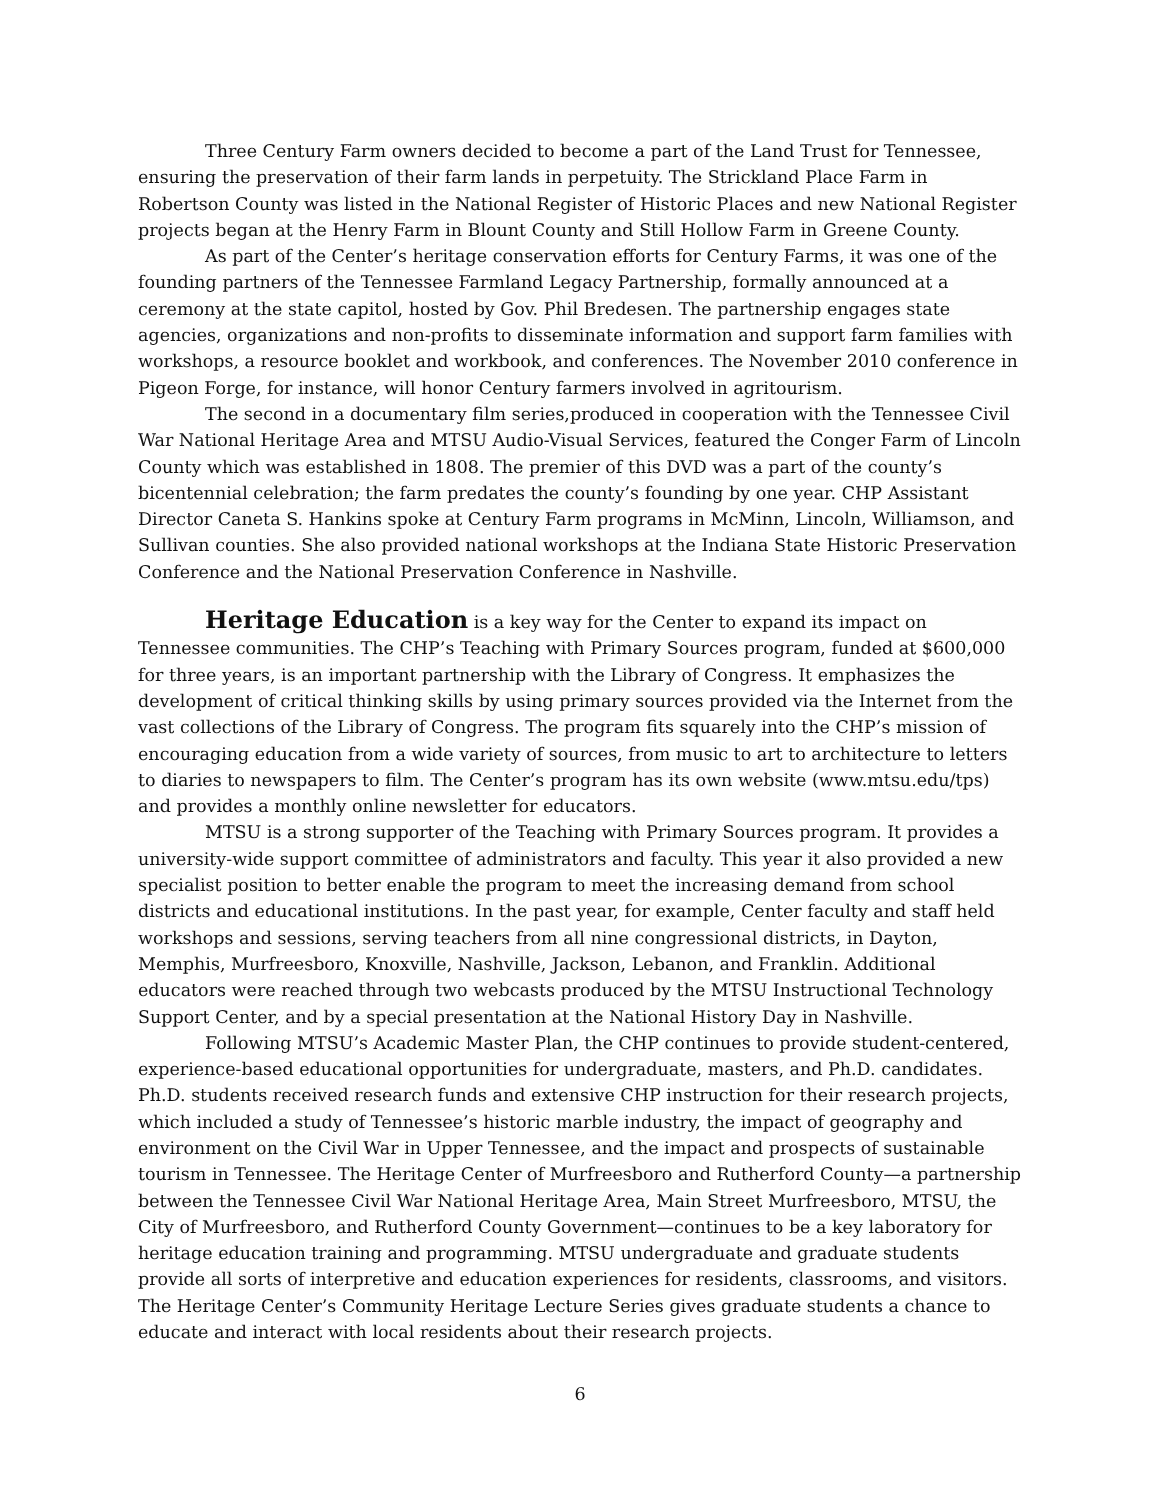Three Century Farm owners decided to become a part of the Land Trust for Tennessee, ensuring the preservation of their farm lands in perpetuity. The Strickland Place Farm in Robertson County was listed in the National Register of Historic Places and new National Register projects began at the Henry Farm in Blount County and Still Hollow Farm in Greene County.
As part of the Center’s heritage conservation efforts for Century Farms, it was one of the founding partners of the Tennessee Farmland Legacy Partnership, formally announced at a ceremony at the state capitol, hosted by Gov. Phil Bredesen. The partnership engages state agencies, organizations and non-profits to disseminate information and support farm families with workshops, a resource booklet and workbook, and conferences. The November 2010 conference in Pigeon Forge, for instance, will honor Century farmers involved in agritourism.
The second in a documentary film series,produced in cooperation with the Tennessee Civil War National Heritage Area and MTSU Audio-Visual Services, featured the Conger Farm of Lincoln County which was established in 1808. The premier of this DVD was a part of the county’s bicentennial celebration; the farm predates the county’s founding by one year. CHP Assistant Director Caneta S. Hankins spoke at Century Farm programs in McMinn, Lincoln, Williamson, and Sullivan counties. She also provided national workshops at the Indiana State Historic Preservation Conference and the National Preservation Conference in Nashville.
Heritage Education is a key way for the Center to expand its impact on Tennessee communities. The CHP’s Teaching with Primary Sources program, funded at $600,000 for three years, is an important partnership with the Library of Congress. It emphasizes the development of critical thinking skills by using primary sources provided via the Internet from the vast collections of the Library of Congress. The program fits squarely into the CHP’s mission of encouraging education from a wide variety of sources, from music to art to architecture to letters to diaries to newspapers to film. The Center’s program has its own website (www.mtsu.edu/tps) and provides a monthly online newsletter for educators.
MTSU is a strong supporter of the Teaching with Primary Sources program. It provides a university-wide support committee of administrators and faculty. This year it also provided a new specialist position to better enable the program to meet the increasing demand from school districts and educational institutions. In the past year, for example, Center faculty and staff held workshops and sessions, serving teachers from all nine congressional districts, in Dayton, Memphis, Murfreesboro, Knoxville, Nashville, Jackson, Lebanon, and Franklin. Additional educators were reached through two webcasts produced by the MTSU Instructional Technology Support Center, and by a special presentation at the National History Day in Nashville.
Following MTSU’s Academic Master Plan, the CHP continues to provide student-centered, experience-based educational opportunities for undergraduate, masters, and Ph.D. candidates. Ph.D. students received research funds and extensive CHP instruction for their research projects, which included a study of Tennessee’s historic marble industry, the impact of geography and environment on the Civil War in Upper Tennessee, and the impact and prospects of sustainable tourism in Tennessee. The Heritage Center of Murfreesboro and Rutherford County—a partnership between the Tennessee Civil War National Heritage Area, Main Street Murfreesboro, MTSU, the City of Murfreesboro, and Rutherford County Government—continues to be a key laboratory for heritage education training and programming. MTSU undergraduate and graduate students provide all sorts of interpretive and education experiences for residents, classrooms, and visitors. The Heritage Center’s Community Heritage Lecture Series gives graduate students a chance to educate and interact with local residents about their research projects.
6